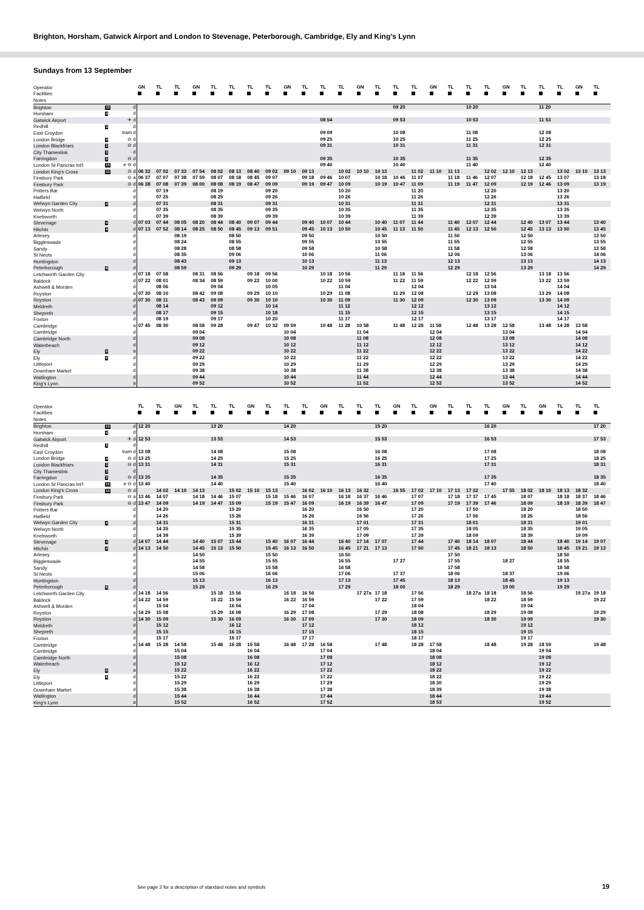Brighton, Horsham, Gatwick Airport and London to Stevenage, Peterborough, Cambridge, Ely and King’s Lynn
Sundays from 13 September
| Operator | | | | GN | TL | TL | GN | TL | TL | TL | TL | GN | TL | TL | TL | GN | TL | TL | TL | GN | TL | TL | TL | GN | TL | TL | TL | GN | TL |
| Facilities | | | | | | | | | | | | | | | | | | | | | | | | | | | | | |
| Notes | | | | | | | | | | | | | | | | | | | | | | | | | | | | | |
| Brighton | 10 | | d | | | | | | | | | | | | | | | 09 20 | | | | 10 20 | | | | 11 20 | | | |
| Horsham | 4 | | d | | | | | | | | | | | | | | | | | | | | | | | | | | |
| Gatwick Airport | | ✈ | d | | | | | | | | | | | 08 54 | | | | 09 53 | | | | 10 53 | | | | 11 53 | | | |
| Redhill | 3 | | d | | | | | | | | | | | | | | | | | | | | | | | | | | |
| East Croydon | | tram | d | | | | | | | | | | | 09 09 | | | | 10 08 | | | | 11 08 | | | | 12 08 | | | |
| London Bridge | 4 | ⊖ | d | | | | | | | | | | | 09 25 | | | | 10 25 | | | | 11 25 | | | | 12 25 | | | |
| London Blackfriars | 3 | ⊖ | d | | | | | | | | | | | 09 31 | | | | 10 31 | | | | 11 31 | | | | 12 31 | | | |
| City Thameslink | 3 | | d | | | | | | | | | | | | | | | | | | | | | | | | | | |
| Farringdon | 3 | ⊖ | d | | | | | | | | | | | 09 35 | | | | 10 35 | | | | 11 35 | | | | 12 35 | | | |
| London St Pancras Int'l | 15 | e ⊖ | d | | | | | | | | | | | 09 40 | | | | 10 40 | | | | 11 40 | | | | 12 40 | | | |
| London King's Cross | 15 | ⊖ | d | 06 32 | 07 02 | 07 33 | 07 54 | 08 02 | 08 13 | 08 40 | 09 02 | 09 10 | 09 13 | | 10 02 | 10 10 | 10 13 | | 11 02 | 11 10 | 11 13 | | 12 02 | 12 10 | 12 13 | | 13 02 | 13 10 | 13 13 |
| Finsbury Park | | ⊖ | a | 06 37 | 07 07 | 07 38 | 07 59 | 08 07 | 08 18 | 08 45 | 09 07 | | 09 18 | 09 46 | 10 07 | | 10 18 | 10 46 | 11 07 | | 11 18 | 11 46 | 12 07 | | 12 18 | 12 45 | 13 07 | | 13 18 |
| Finsbury Park | | ⊖ | d | 06 38 | 07 08 | 07 39 | 08 00 | 08 08 | 08 19 | 08 47 | 09 09 | | 09 19 | 09 47 | 10 09 | | 10 19 | 10 47 | 11 09 | | 11 19 | 11 47 | 12 09 | | 12 19 | 12 46 | 13 09 | | 13 19 |
| Potters Bar | | | d | | 07 19 | | | 08 19 | | | 09 20 | | | | 10 20 | | | | 11 20 | | | | 12 20 | | | | 13 20 | | |
| Hatfield | | | d | | 07 25 | | | 08 25 | | | 09 26 | | | | 10 26 | | | | 11 26 | | | | 12 26 | | | | 13 26 | | |
| Welwyn Garden City | 4 | | d | | 07 31 | | | 08 31 | | | 09 31 | | | | 10 31 | | | | 11 31 | | | | 12 31 | | | | 13 31 | | |
| Welwyn North | | | d | | 07 35 | | | 08 35 | | | 09 35 | | | | 10 35 | | | | 11 35 | | | | 12 35 | | | | 13 35 | | |
| Knebworth | | | d | | 07 39 | | | 08 39 | | | 09 39 | | | | 10 39 | | | | 11 39 | | | | 12 39 | | | | 13 39 | | |
| Stevenage | 4 | | d | 07 03 | 07 44 | 08 05 | 08 20 | 08 44 | 08 40 | 09 07 | 09 44 | | 09 40 | 10 07 | 10 44 | | 10 40 | 11 07 | 11 44 | | 11 40 | 12 07 | 12 44 | | 12 40 | 13 07 | 13 44 | | 13 40 |
| Hitchin | 4 | | d | 07 13 | 07 52 | 08 14 | 08 25 | 08 50 | 08 45 | 09 13 | 09 51 | | 09 45 | 10 13 | 10 50 | | 10 45 | 11 13 | 11 50 | | 11 45 | 12 13 | 12 50 | | 12 45 | 13 13 | 13 50 | | 13 45 |
| Arlesey | | | d | | | 08 19 | | | 08 50 | | | | 09 50 | | | | 10 50 | | | | 11 50 | | | | 12 50 | | | | 13 50 |
| Biggleswade | | | d | | | 08 24 | | | 08 55 | | | | 09 55 | | | | 10 55 | | | | 11 55 | | | | 12 55 | | | | 13 55 |
| Sandy | | | d | | | 08 28 | | | 08 58 | | | | 09 58 | | | | 10 58 | | | | 11 58 | | | | 12 58 | | | | 13 58 |
| St Neots | | | d | | | 08 35 | | | 09 06 | | | | 10 06 | | | | 11 06 | | | | 12 06 | | | | 13 06 | | | | 14 06 |
| Huntingdon | | | d | | | 08 43 | | | 09 13 | | | | 10 13 | | | | 11 13 | | | | 12 13 | | | | 13 13 | | | | 14 13 |
| Peterborough | 8 | | d | | | 08 59 | | | 09 29 | | | | 10 29 | | | | 11 29 | | | | 12 29 | | | | 13 29 | | | | 14 29 |
| Letchworth Garden City | | | d | 07 18 | 07 58 | | 08 31 | 08 56 | | 09 18 | 09 56 | | | 10 18 | 10 56 | | | 11 18 | 11 56 | | | 12 18 | 12 56 | | | 13 18 | 13 56 | | |
| Baldock | | | d | 07 22 | 08 01 | | 08 34 | 08 59 | | 09 22 | 10 00 | | | 10 22 | 10 59 | | | 11 22 | 11 59 | | | 12 22 | 12 59 | | | 13 22 | 13 59 | | |
| Ashwell & Morden | | | d | | 08 06 | | | 09 04 | | | 10 05 | | | | 11 04 | | | | 12 04 | | | | 13 04 | | | | 14 04 | | |
| Royston | | | a | 07 30 | 08 10 | | 08 42 | 09 08 | | 09 29 | 10 10 | | | 10 29 | 11 08 | | | 11 29 | 12 08 | | | 12 29 | 13 08 | | | 13 29 | 14 08 | | |
| Royston | | | d | 07 30 | 08 11 | | 08 43 | 09 09 | | 09 30 | 10 10 | | | 10 30 | 11 09 | | | 11 30 | 12 09 | | | 12 30 | 13 09 | | | 13 30 | 14 09 | | |
| Meldreth | | | d | | 08 14 | | | 09 12 | | | 10 14 | | | | 11 12 | | | | 12 12 | | | | 13 12 | | | | 14 12 | | |
| Shepreth | | | d | | 08 17 | | | 09 15 | | | 10 18 | | | | 11 15 | | | | 12 15 | | | | 13 15 | | | | 14 15 | | |
| Foxton | | | d | | 08 19 | | | 09 17 | | | 10 20 | | | | 11 17 | | | | 12 17 | | | | 13 17 | | | | 14 17 | | |
| Cambridge | | | a | 07 45 | 08 30 | | 08 58 | 09 28 | | 09 47 | 10 32 | 09 59 | | 10 48 | 11 28 | 10 58 | | 11 48 | 12 28 | 11 58 | | 12 48 | 13 28 | 12 58 | | 13 48 | 14 28 | 13 58 | |
| Cambridge | | | d | | | | 09 04 | | | | | 10 04 | | | | 11 04 | | | | 12 04 | | | | 13 04 | | | | 14 04 | |
| Cambridge North | | | d | | | | 09 08 | | | | | 10 08 | | | | 11 08 | | | | 12 08 | | | | 13 08 | | | | 14 08 | |
| Waterbeach | | | d | | | | 09 12 | | | | | 10 12 | | | | 11 12 | | | | 12 12 | | | | 13 12 | | | | 14 12 | |
| Ely | 6 | | a | | | | 09 22 | | | | | 10 22 | | | | 11 22 | | | | 12 22 | | | | 13 22 | | | | 14 22 | |
| Ely | 6 | | d | | | | 09 22 | | | | | 10 22 | | | | 11 22 | | | | 12 22 | | | | 13 22 | | | | 14 22 | |
| Littleport | | | d | | | | 09 29 | | | | | 10 29 | | | | 11 29 | | | | 12 29 | | | | 13 29 | | | | 14 29 | |
| Downham Market | | | d | | | | 09 38 | | | | | 10 38 | | | | 11 38 | | | | 12 38 | | | | 13 38 | | | | 14 38 | |
| Watlington | | | d | | | | 09 44 | | | | | 10 44 | | | | 11 44 | | | | 12 44 | | | | 13 44 | | | | 14 44 | |
| King's Lynn | | | a | | | | 09 52 | | | | | 10 52 | | | | 11 52 | | | | 12 52 | | | | 13 52 | | | | 14 52 | |
| Operator | | | | TL | TL | GN | TL | TL | TL | GN | TL | TL | TL | GN | TL | TL | TL | GN | TL | GN | TL | TL | TL | GN | TL | GN | TL | TL | TL |
| Facilities | | | | | | | | | | | | | | | | | | | | | | | | | | | | | |
| Notes | | | | | | | | | | | | | | | | | | | | | | | | | | | | | |
| Brighton | 10 | | d | 12 20 | | | | 13 20 | | | | 14 20 | | | | | 15 20 | | | | | | 16 20 | | | | | | 17 20 |
| Horsham | 4 | | d | | | | | | | | | | | | | | | | | | | | | | | | | | |
| Gatwick Airport | | ✈ | d | 12 53 | | | | 13 53 | | | | 14 53 | | | | | 15 53 | | | | | | 16 53 | | | | | | 17 53 |
| Redhill | 3 | | d | | | | | | | | | | | | | | | | | | | | | | | | | | |
| East Croydon | | tram | d | 13 08 | | | | 14 08 | | | | 15 08 | | | | | 16 08 | | | | | | 17 08 | | | | | | 18 08 |
| London Bridge | 4 | ⊖ | d | 13 25 | | | | 14 25 | | | | 15 25 | | | | | 16 25 | | | | | | 17 25 | | | | | | 18 25 |
| London Blackfriars | 3 | ⊖ | d | 13 31 | | | | 14 31 | | | | 15 31 | | | | | 16 31 | | | | | | 17 31 | | | | | | 18 31 |
| City Thameslink | 3 | | d | | | | | | | | | | | | | | | | | | | | | | | | | | |
| Farringdon | 3 | ⊖ | d | 13 35 | | | | 14 35 | | | | 15 35 | | | | | 16 35 | | | | | | 17 35 | | | | | | 18 35 |
| London St Pancras Int'l | 15 | e ⊖ | d | 13 40 | | | | 14 40 | | | | 15 40 | | | | | 16 40 | | | | | | 17 40 | | | | | | 18 40 |
| London King's Cross | 15 | ⊖ | d | | 14 02 | 14 10 | 14 13 | | 15 02 | 15 10 | 15 13 | | 16 02 | 16 10 | 16 13 | 16 32 | | 16 55 | 17 02 | 17 10 | 17 13 | 17 32 | | 17 55 | 18 02 | 18 10 | 18 13 | 18 32 | |
| Finsbury Park | | ⊖ | a | 13 46 | 14 07 | | 14 18 | 14 46 | 15 07 | | 15 18 | 15 46 | 16 07 | | 16 18 | 16 37 | 16 46 | | 17 07 | | 17 18 | 17 37 | 17 45 | | 18 07 | | 18 18 | 18 37 | 18 46 |
| Finsbury Park | | ⊖ | d | 13 47 | 14 09 | | 14 19 | 14 47 | 15 09 | | 15 19 | 15 47 | 16 09 | | 16 19 | 16 39 | 16 47 | | 17 09 | | 17 19 | 17 39 | 17 46 | | 18 09 | | 18 19 | 18 39 | 18 47 |
| Potters Bar | | | d | | 14 20 | | | | 15 20 | | | | 16 20 | | | 16 50 | | | 17 20 | | | 17 50 | | | 18 20 | | | 18 50 | |
| Hatfield | | | d | | 14 26 | | | | 15 26 | | | | 16 26 | | | 16 56 | | | 17 26 | | | 17 56 | | | 18 26 | | | 18 56 | |
| Welwyn Garden City | 4 | | d | | 14 31 | | | | 15 31 | | | | 16 31 | | | 17 01 | | | 17 31 | | | 18 01 | | | 18 31 | | | 19 01 | |
| Welwyn North | | | d | | 14 35 | | | | 15 35 | | | | 16 35 | | | 17 05 | | | 17 35 | | | 18 05 | | | 18 35 | | | 19 05 | |
| Knebworth | | | d | | 14 39 | | | | 15 39 | | | | 16 39 | | | 17 09 | | | 17 39 | | | 18 09 | | | 18 39 | | | 19 09 | |
| Stevenage | 4 | | d | 14 07 | 14 44 | | 14 40 | 15 07 | 15 44 | | 15 40 | 16 07 | 16 44 | | 16 40 | 17 14 | 17 07 | | 17 44 | | 17 40 | 18 14 | 18 07 | | 18 44 | | 18 40 | 19 14 | 19 07 |
| Hitchin | 4 | | d | 14 13 | 14 50 | | 14 45 | 15 13 | 15 50 | | 15 45 | 16 13 | 16 50 | | 16 45 | 17 21 | 17 13 | | 17 50 | | 17 45 | 18 21 | 18 13 | | 18 50 | | 18 45 | 19 21 | 19 13 |
| Arlesey | | | d | | | | 14 50 | | | | 15 50 | | | | 16 50 | | | | | | 17 50 | | | | | | 18 50 | | |
| Biggleswade | | | d | | | | 14 55 | | | | 15 55 | | | | 16 55 | | | 17 27 | | | 17 55 | | | 18 27 | | | 18 55 | | |
| Sandy | | | d | | | | 14 58 | | | | 15 58 | | | | 16 58 | | | | | | 17 58 | | | | | | 18 58 | | |
| St Neots | | | d | | | | 15 06 | | | | 16 06 | | | | 17 06 | | | 17 37 | | | 18 06 | | | 18 37 | | | 19 06 | | |
| Huntingdon | | | d | | | | 15 13 | | | | 16 13 | | | | 17 13 | | | 17 45 | | | 18 13 | | | 18 45 | | | 19 13 | | |
| Peterborough | 8 | | d | | | | 15 29 | | | | 16 29 | | | | 17 29 | | | 18 00 | | | 18 29 | | | 19 00 | | | 19 29 | | |
| Letchworth Garden City | | | d | 14 18 | 14 56 | | | 15 18 | 15 56 | | | 16 18 | 16 56 | | | 17 27a | 17 18 | | 17 56 | | | 18 27a | 18 18 | | 18 56 | | | 19 27a | 19 18 |
| Baldock | | | d | 14 22 | 14 59 | | | 15 22 | 15 59 | | | 16 22 | 16 59 | | | | 17 22 | | 17 59 | | | | 18 22 | | 18 59 | | | | 19 22 |
| Ashwell & Morden | | | d | | 15 04 | | | | 16 04 | | | | 17 04 | | | | | | 18 04 | | | | | | 19 04 | | | | |
| Royston | | | a | 14 29 | 15 08 | | | 15 29 | 16 08 | | | 16 29 | 17 08 | | | | 17 29 | | 18 08 | | | | 18 29 | | 19 08 | | | | 19 29 |
| Royston | | | d | 14 30 | 15 09 | | | 15 30 | 16 09 | | | 16 30 | 17 09 | | | | 17 30 | | 18 09 | | | | 18 30 | | 19 09 | | | | 19 30 |
| Meldreth | | | d | | 15 12 | | | | 16 12 | | | | 17 12 | | | | | | 18 12 | | | | | | 19 12 | | | | |
| Shepreth | | | d | | 15 15 | | | | 16 15 | | | | 17 15 | | | | | | 18 15 | | | | | | 19 15 | | | | |
| Foxton | | | d | | 15 17 | | | | 16 17 | | | | 17 17 | | | | | | 18 17 | | | | | | 19 17 | | | | |
| Cambridge | | | a | 14 48 | 15 28 | 14 58 | | 15 48 | 16 28 | 15 58 | | 16 48 | 17 28 | 16 58 | | | 17 48 | | 18 28 | 17 58 | | | 18 48 | | 19 28 | 18 59 | | | 19 48 |
| Cambridge | | | d | | | 15 04 | | | | 16 04 | | | | 17 04 | | | | | | 18 04 | | | | | | 19 04 | | | |
| Cambridge North | | | d | | | 15 08 | | | | 16 08 | | | | 17 08 | | | | | | 18 08 | | | | | | 19 08 | | | |
| Waterbeach | | | d | | | 15 12 | | | | 16 12 | | | | 17 12 | | | | | | 18 12 | | | | | | 19 12 | | | |
| Ely | 6 | | a | | | 15 22 | | | | 16 22 | | | | 17 22 | | | | | | 18 22 | | | | | | 19 22 | | | |
| Ely | 6 | | d | | | 15 22 | | | | 16 22 | | | | 17 22 | | | | | | 18 22 | | | | | | 19 22 | | | |
| Littleport | | | d | | | 15 29 | | | | 16 29 | | | | 17 29 | | | | | | 18 30 | | | | | | 19 29 | | | |
| Downham Market | | | d | | | 15 38 | | | | 16 38 | | | | 17 38 | | | | | | 18 39 | | | | | | 19 38 | | | |
| Watlington | | | d | | | 15 44 | | | | 16 44 | | | | 17 44 | | | | | | 18 44 | | | | | | 19 44 | | | |
| King's Lynn | | | a | | | 15 52 | | | | 16 52 | | | | 17 52 | | | | | | 18 53 | | | | | | 19 52 | | | |
See page 2 for a description of standard notes and symbols
19